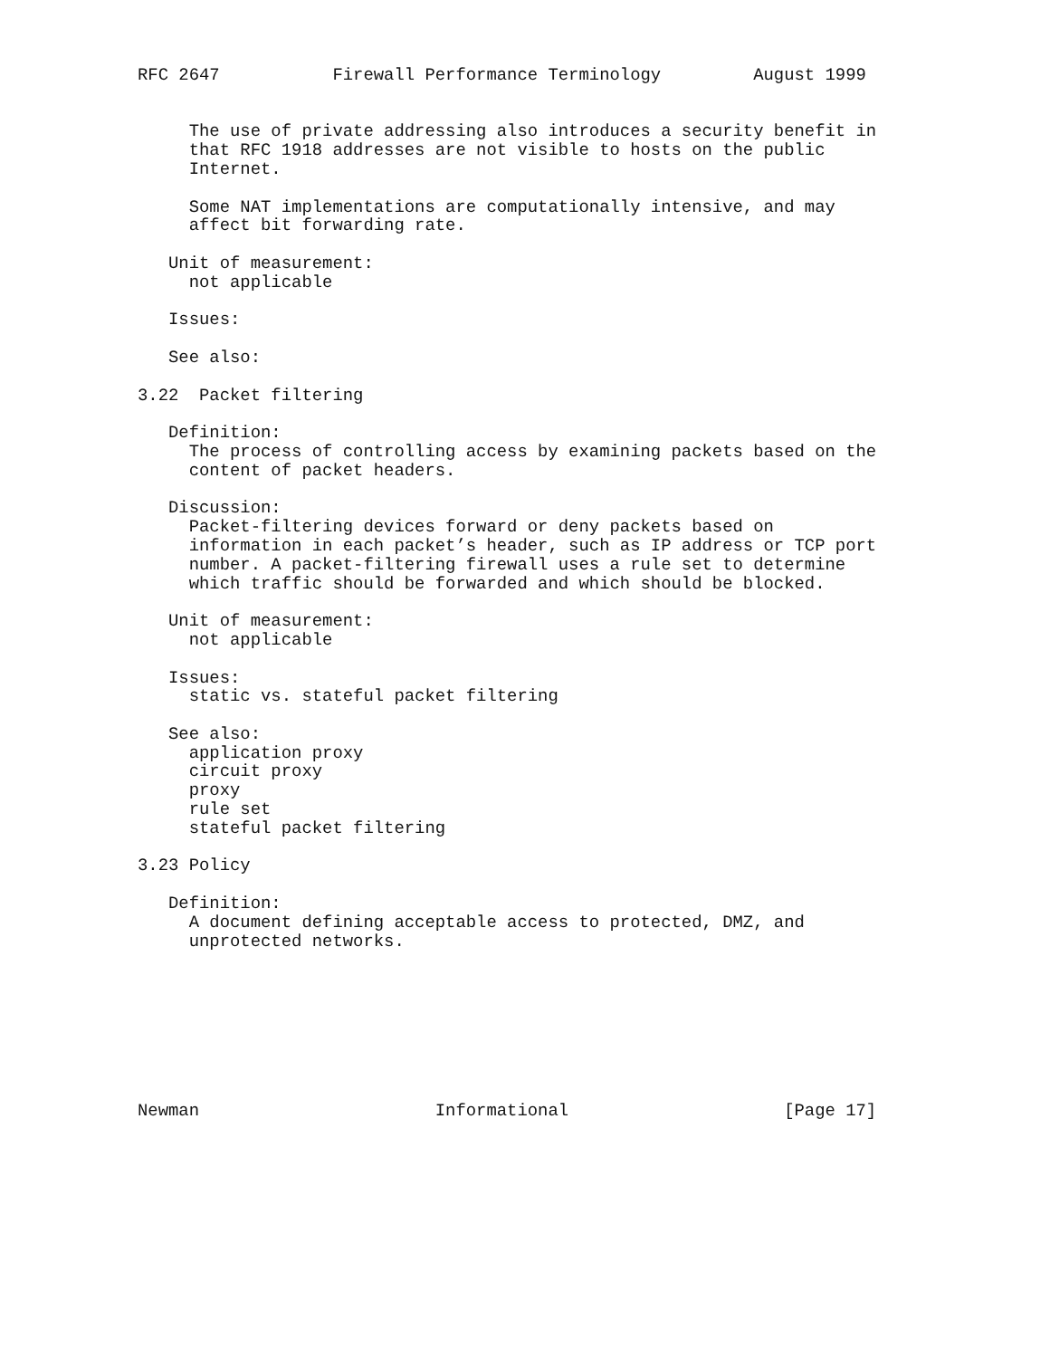RFC 2647           Firewall Performance Terminology         August 1999


     The use of private addressing also introduces a security benefit in
     that RFC 1918 addresses are not visible to hosts on the public
     Internet.

     Some NAT implementations are computationally intensive, and may
     affect bit forwarding rate.

   Unit of measurement:
     not applicable

   Issues:

   See also:

3.22  Packet filtering

   Definition:
     The process of controlling access by examining packets based on the
     content of packet headers.

   Discussion:
     Packet-filtering devices forward or deny packets based on
     information in each packet’s header, such as IP address or TCP port
     number. A packet-filtering firewall uses a rule set to determine
     which traffic should be forwarded and which should be blocked.

   Unit of measurement:
     not applicable

   Issues:
     static vs. stateful packet filtering

   See also:
     application proxy
     circuit proxy
     proxy
     rule set
     stateful packet filtering

3.23 Policy

   Definition:
     A document defining acceptable access to protected, DMZ, and
     unprotected networks.








Newman                       Informational                     [Page 17]